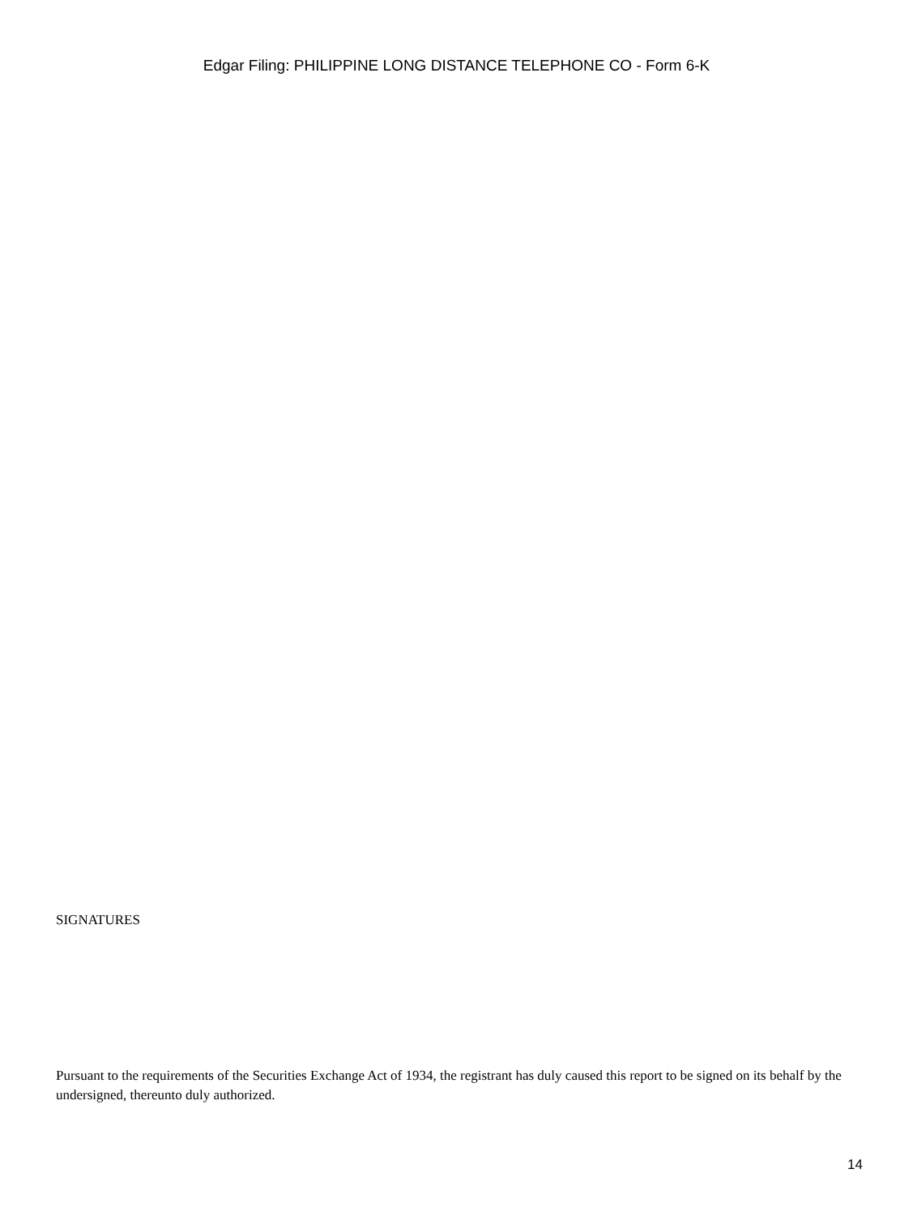Edgar Filing: PHILIPPINE LONG DISTANCE TELEPHONE CO - Form 6-K
SIGNATURES
Pursuant to the requirements of the Securities Exchange Act of 1934, the registrant has duly caused this report to be signed on its behalf by the undersigned, thereunto duly authorized.
14